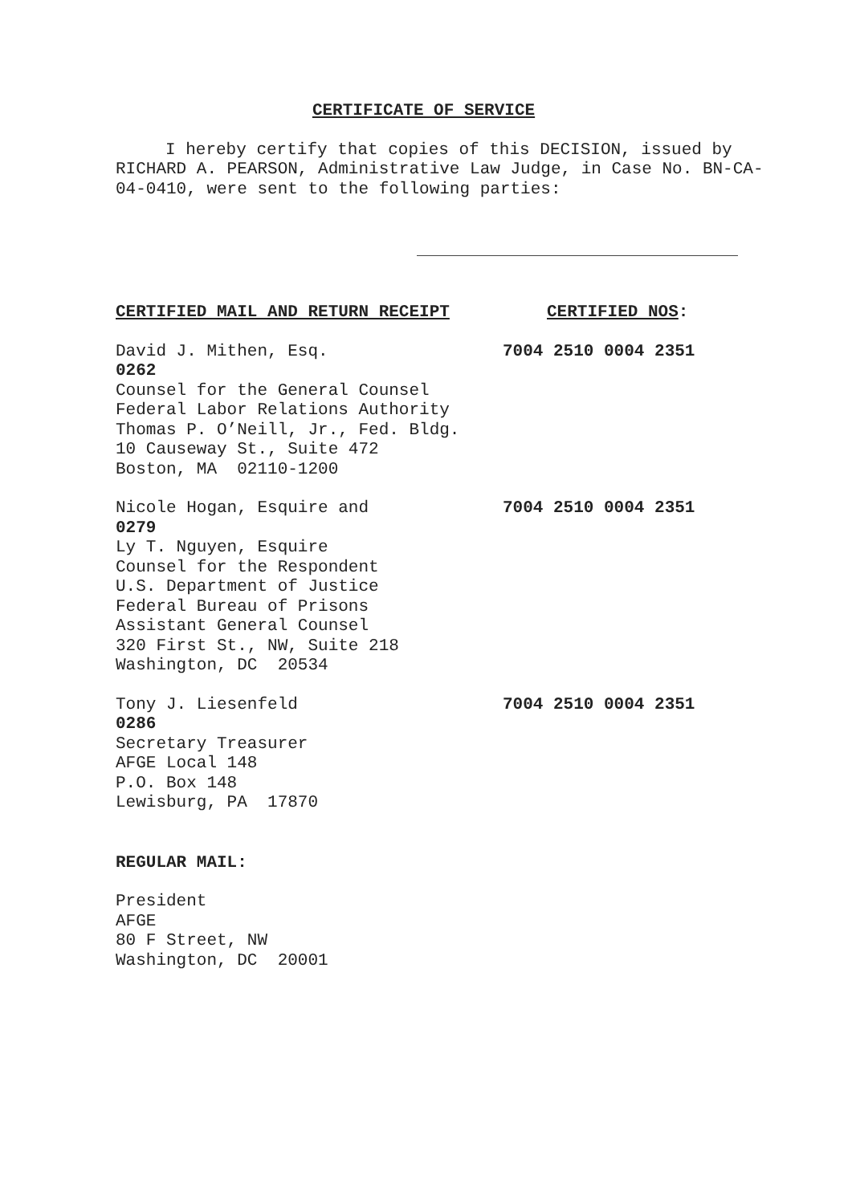CERTIFICATE OF SERVICE
I hereby certify that copies of this DECISION, issued by RICHARD A. PEARSON, Administrative Law Judge, in Case No. BN-CA-04-0410, were sent to the following parties:
CERTIFIED MAIL AND RETURN RECEIPT CERTIFIED NOS:
David J. Mithen, Esq. 7004 2510 0004 2351
0262
Counsel for the General Counsel
Federal Labor Relations Authority
Thomas P. O’Neill, Jr., Fed. Bldg.
10 Causeway St., Suite 472
Boston, MA 02110-1200
Nicole Hogan, Esquire and 7004 2510 0004 2351
0279
Ly T. Nguyen, Esquire
Counsel for the Respondent
U.S. Department of Justice
Federal Bureau of Prisons
Assistant General Counsel
320 First St., NW, Suite 218
Washington, DC 20534
Tony J. Liesenfeld 7004 2510 0004 2351
0286
Secretary Treasurer
AFGE Local 148
P.O. Box 148
Lewisburg, PA 17870
REGULAR MAIL:
President
AFGE
80 F Street, NW
Washington, DC 20001